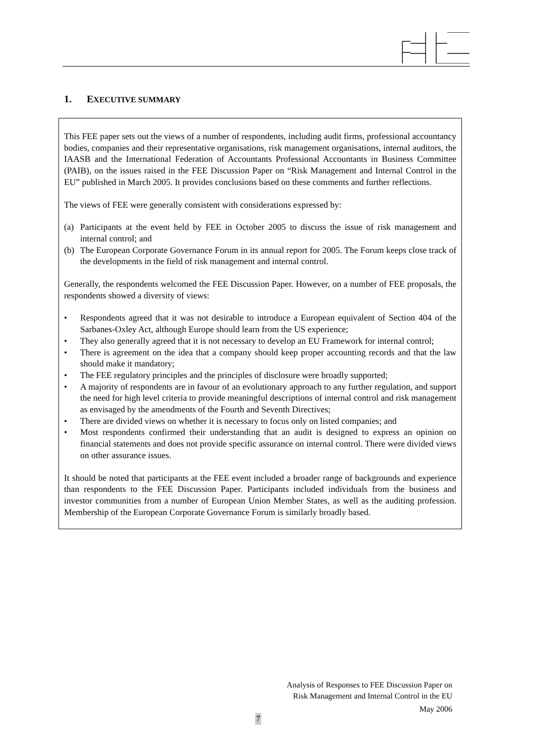1. EXECUTIVE SUMMARY
This FEE paper sets out the views of a number of respondents, including audit firms, professional accountancy bodies, companies and their representative organisations, risk management organisations, internal auditors, the IAASB and the International Federation of Accountants Professional Accountants in Business Committee (PAIB), on the issues raised in the FEE Discussion Paper on “Risk Management and Internal Control in the EU” published in March 2005. It provides conclusions based on these comments and further reflections.
The views of FEE were generally consistent with considerations expressed by:
(a) Participants at the event held by FEE in October 2005 to discuss the issue of risk management and internal control; and
(b) The European Corporate Governance Forum in its annual report for 2005. The Forum keeps close track of the developments in the field of risk management and internal control.
Generally, the respondents welcomed the FEE Discussion Paper. However, on a number of FEE proposals, the respondents showed a diversity of views:
• Respondents agreed that it was not desirable to introduce a European equivalent of Section 404 of the Sarbanes-Oxley Act, although Europe should learn from the US experience;
• They also generally agreed that it is not necessary to develop an EU Framework for internal control;
• There is agreement on the idea that a company should keep proper accounting records and that the law should make it mandatory;
• The FEE regulatory principles and the principles of disclosure were broadly supported;
• A majority of respondents are in favour of an evolutionary approach to any further regulation, and support the need for high level criteria to provide meaningful descriptions of internal control and risk management as envisaged by the amendments of the Fourth and Seventh Directives;
• There are divided views on whether it is necessary to focus only on listed companies; and
• Most respondents confirmed their understanding that an audit is designed to express an opinion on financial statements and does not provide specific assurance on internal control. There were divided views on other assurance issues.
It should be noted that participants at the FEE event included a broader range of backgrounds and experience than respondents to the FEE Discussion Paper. Participants included individuals from the business and investor communities from a number of European Union Member States, as well as the auditing profession. Membership of the European Corporate Governance Forum is similarly broadly based.
Analysis of Responses to FEE Discussion Paper on
Risk Management and Internal Control in the EU
May 2006
7